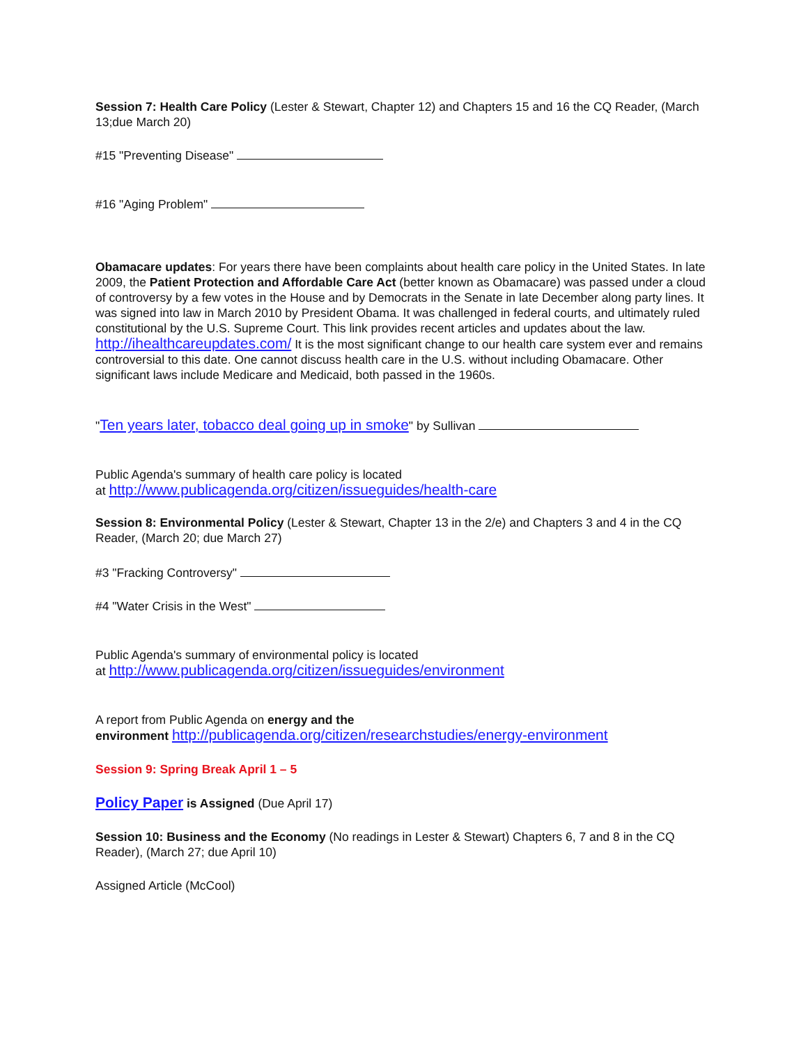Session 7: Health Care Policy (Lester & Stewart, Chapter 12) and Chapters 15 and 16 the CQ Reader, (March 13;due March 20)
#15 "Preventing Disease"
#16 "Aging Problem"
Obamacare updates: For years there have been complaints about health care policy in the United States. In late 2009, the Patient Protection and Affordable Care Act (better known as Obamacare) was passed under a cloud of controversy by a few votes in the House and by Democrats in the Senate in late December along party lines. It was signed into law in March 2010 by President Obama. It was challenged in federal courts, and ultimately ruled constitutional by the U.S. Supreme Court. This link provides recent articles and updates about the law. http://ihealthcareupdates.com/ It is the most significant change to our health care system ever and remains controversial to this date. One cannot discuss health care in the U.S. without including Obamacare. Other significant laws include Medicare and Medicaid, both passed in the 1960s.
"Ten years later, tobacco deal going up in smoke" by Sullivan
Public Agenda's summary of health care policy is located
at http://www.publicagenda.org/citizen/issueguides/health-care
Session 8: Environmental Policy (Lester & Stewart, Chapter 13 in the 2/e) and Chapters 3 and 4 in the CQ Reader, (March 20; due March 27)
#3 "Fracking Controversy"
#4 "Water Crisis in the West"
Public Agenda's summary of environmental policy is located
at http://www.publicagenda.org/citizen/issueguides/environment
A report from Public Agenda on energy and the
environment http://publicagenda.org/citizen/researchstudies/energy-environment
Session 9: Spring Break April 1 – 5
Policy Paper is Assigned (Due April 17)
Session 10: Business and the Economy (No readings in Lester & Stewart) Chapters 6, 7 and 8 in the CQ Reader), (March 27; due April 10)
Assigned Article (McCool)